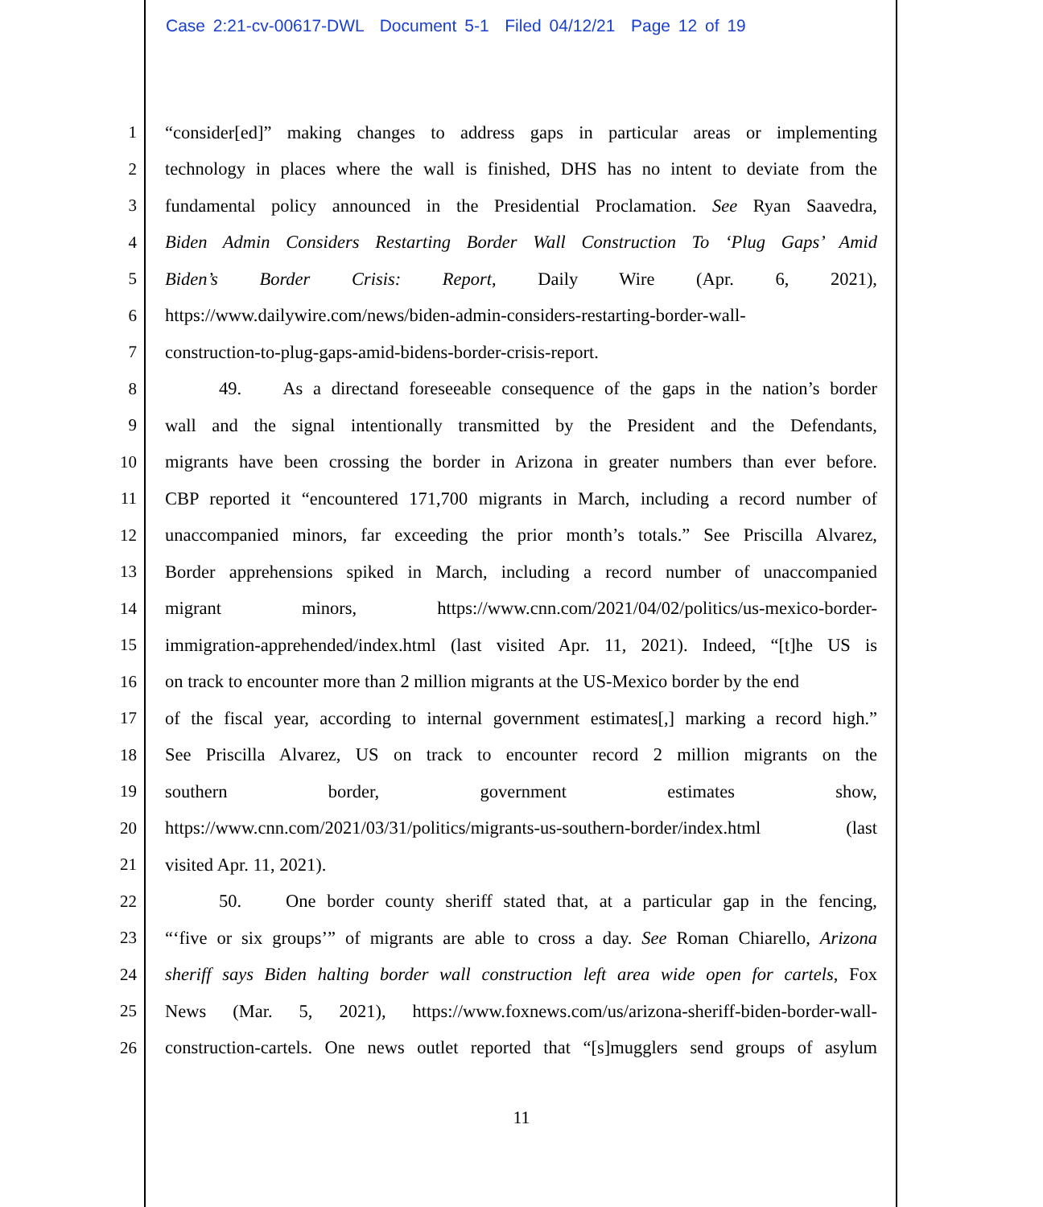Case 2:21-cv-00617-DWL Document 5-1 Filed 04/12/21 Page 12 of 19
1 “consider[ed]” making changes to address gaps in particular areas or implementing
2 technology in places where the wall is finished, DHS has no intent to deviate from the
3 fundamental policy announced in the Presidential Proclamation. See Ryan Saavedra,
4 Biden Admin Considers Restarting Border Wall Construction To ‘Plug Gaps’ Amid
5 Biden’s Border Crisis: Report, Daily Wire (Apr. 6, 2021),
6 https://www.dailywire.com/news/biden-admin-considers-restarting-border-wall-
7 construction-to-plug-gaps-amid-bidens-border-crisis-report.
8 49. As a directand foreseeable consequence of the gaps in the nation’s border
9 wall and the signal intentionally transmitted by the President and the Defendants,
10 migrants have been crossing the border in Arizona in greater numbers than ever before.
11 CBP reported it “encountered 171,700 migrants in March, including a record number of
12 unaccompanied minors, far exceeding the prior month’s totals.” See Priscilla Alvarez,
13 Border apprehensions spiked in March, including a record number of unaccompanied
14 migrant minors, https://www.cnn.com/2021/04/02/politics/us-mexico-border-
15 immigration-apprehended/index.html (last visited Apr. 11, 2021). Indeed, “[t]he US is
16 on track to encounter more than 2 million migrants at the US-Mexico border by the end
17 of the fiscal year, according to internal government estimates[,] marking a record high.”
18 See Priscilla Alvarez, US on track to encounter record 2 million migrants on the
19 southern border, government estimates show,
20 https://www.cnn.com/2021/03/31/politics/migrants-us-southern-border/index.html (last
21 visited Apr. 11, 2021).
22 50. One border county sheriff stated that, at a particular gap in the fencing,
23 “‘five or six groups’” of migrants are able to cross a day. See Roman Chiarello, Arizona
24 sheriff says Biden halting border wall construction left area wide open for cartels, Fox
25 News (Mar. 5, 2021), https://www.foxnews.com/us/arizona-sheriff-biden-border-wall-
26 construction-cartels. One news outlet reported that “[s]mugglers send groups of asylum
11